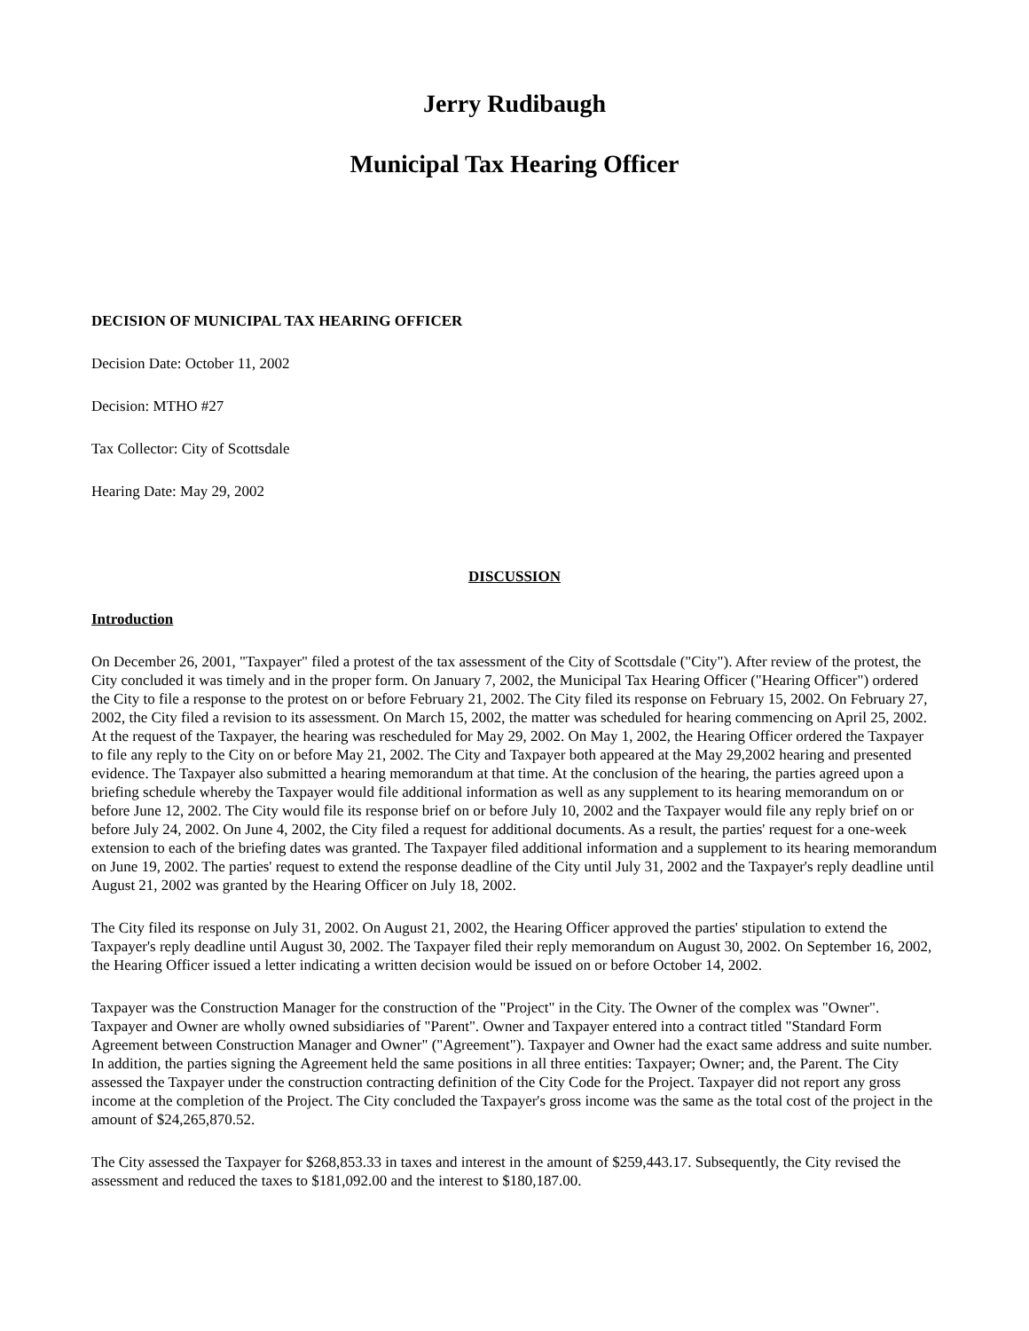Jerry Rudibaugh
Municipal Tax Hearing Officer
DECISION OF MUNICIPAL TAX HEARING OFFICER
Decision Date: October 11, 2002
Decision: MTHO #27
Tax Collector: City of Scottsdale
Hearing Date: May 29, 2002
DISCUSSION
Introduction
On December 26, 2001, "Taxpayer" filed a protest of the tax assessment of the City of Scottsdale ("City"). After review of the protest, the City concluded it was timely and in the proper form. On January 7, 2002, the Municipal Tax Hearing Officer ("Hearing Officer") ordered the City to file a response to the protest on or before February 21, 2002. The City filed its response on February 15, 2002. On February 27, 2002, the City filed a revision to its assessment. On March 15, 2002, the matter was scheduled for hearing commencing on April 25, 2002. At the request of the Taxpayer, the hearing was rescheduled for May 29, 2002. On May 1, 2002, the Hearing Officer ordered the Taxpayer to file any reply to the City on or before May 21, 2002. The City and Taxpayer both appeared at the May 29,2002 hearing and presented evidence. The Taxpayer also submitted a hearing memorandum at that time. At the conclusion of the hearing, the parties agreed upon a briefing schedule whereby the Taxpayer would file additional information as well as any supplement to its hearing memorandum on or before June 12, 2002. The City would file its response brief on or before July 10, 2002 and the Taxpayer would file any reply brief on or before July 24, 2002. On June 4, 2002, the City filed a request for additional documents. As a result, the parties' request for a one-week extension to each of the briefing dates was granted. The Taxpayer filed additional information and a supplement to its hearing memorandum on June 19, 2002. The parties' request to extend the response deadline of the City until July 31, 2002 and the Taxpayer's reply deadline until August 21, 2002 was granted by the Hearing Officer on July 18, 2002.
The City filed its response on July 31, 2002. On August 21, 2002, the Hearing Officer approved the parties' stipulation to extend the Taxpayer's reply deadline until August 30, 2002. The Taxpayer filed their reply memorandum on August 30, 2002. On September 16, 2002, the Hearing Officer issued a letter indicating a written decision would be issued on or before October 14, 2002.
Taxpayer was the Construction Manager for the construction of the "Project" in the City. The Owner of the complex was "Owner". Taxpayer and Owner are wholly owned subsidiaries of "Parent". Owner and Taxpayer entered into a contract titled "Standard Form Agreement between Construction Manager and Owner" ("Agreement"). Taxpayer and Owner had the exact same address and suite number. In addition, the parties signing the Agreement held the same positions in all three entities: Taxpayer; Owner; and, the Parent. The City assessed the Taxpayer under the construction contracting definition of the City Code for the Project. Taxpayer did not report any gross income at the completion of the Project. The City concluded the Taxpayer's gross income was the same as the total cost of the project in the amount of $24,265,870.52.
The City assessed the Taxpayer for $268,853.33 in taxes and interest in the amount of $259,443.17. Subsequently, the City revised the assessment and reduced the taxes to $181,092.00 and the interest to $180,187.00.